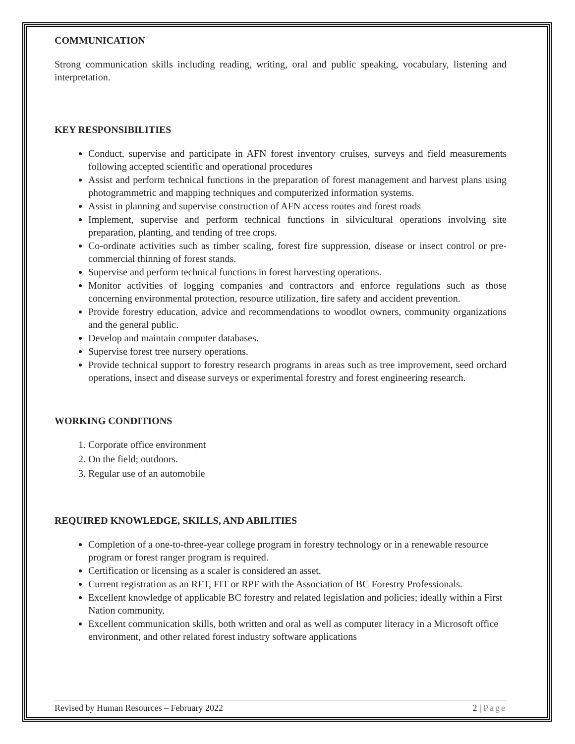COMMUNICATION
Strong communication skills including reading, writing, oral and public speaking, vocabulary, listening and interpretation.
KEY RESPONSIBILITIES
Conduct, supervise and participate in AFN forest inventory cruises, surveys and field measurements following accepted scientific and operational procedures
Assist and perform technical functions in the preparation of forest management and harvest plans using photogrammetric and mapping techniques and computerized information systems.
Assist in planning and supervise construction of AFN access routes and forest roads
Implement, supervise and perform technical functions in silvicultural operations involving site preparation, planting, and tending of tree crops.
Co-ordinate activities such as timber scaling, forest fire suppression, disease or insect control or pre-commercial thinning of forest stands.
Supervise and perform technical functions in forest harvesting operations.
Monitor activities of logging companies and contractors and enforce regulations such as those concerning environmental protection, resource utilization, fire safety and accident prevention.
Provide forestry education, advice and recommendations to woodlot owners, community organizations and the general public.
Develop and maintain computer databases.
Supervise forest tree nursery operations.
Provide technical support to forestry research programs in areas such as tree improvement, seed orchard operations, insect and disease surveys or experimental forestry and forest engineering research.
WORKING CONDITIONS
1. Corporate office environment
2. On the field; outdoors.
3. Regular use of an automobile
REQUIRED KNOWLEDGE, SKILLS, AND ABILITIES
Completion of a one-to-three-year college program in forestry technology or in a renewable resource program or forest ranger program is required.
Certification or licensing as a scaler is considered an asset.
Current registration as an RFT, FIT or RPF with the Association of BC Forestry Professionals.
Excellent knowledge of applicable BC forestry and related legislation and policies; ideally within a First Nation community.
Excellent communication skills, both written and oral as well as computer literacy in a Microsoft office environment, and other related forest industry software applications
Revised by Human Resources – February 2022 2 | Page